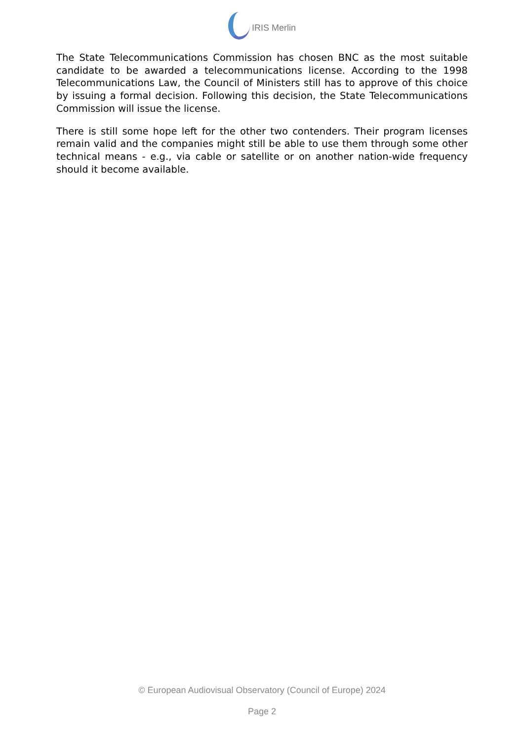IRIS Merlin
The State Telecommunications Commission has chosen BNC as the most suitable candidate to be awarded a telecommunications license. According to the 1998 Telecommunications Law, the Council of Ministers still has to approve of this choice by issuing a formal decision. Following this decision, the State Telecommunications Commission will issue the license.
There is still some hope left for the other two contenders. Their program licenses remain valid and the companies might still be able to use them through some other technical means - e.g., via cable or satellite or on another nation-wide frequency should it become available.
© European Audiovisual Observatory (Council of Europe) 2024
Page 2